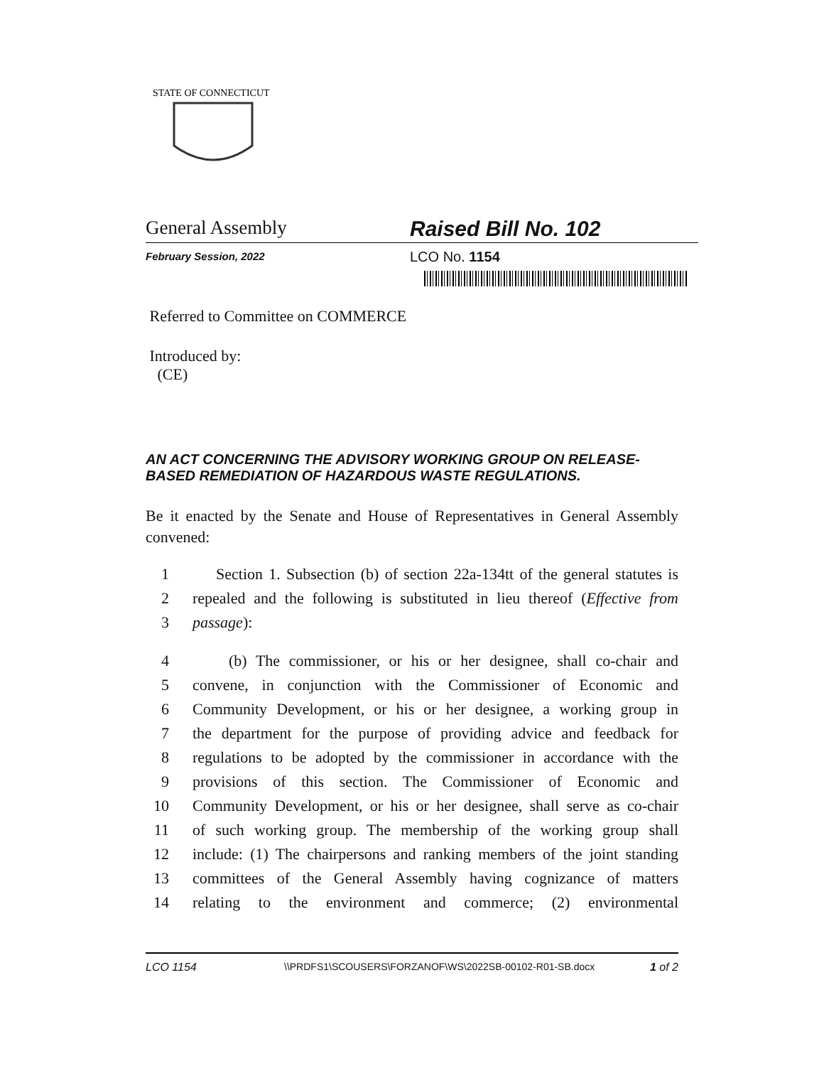STATE OF CONNECTICUT
General Assembly Raised Bill No. 102
February Session, 2022
LCO No. 1154
Referred to Committee on COMMERCE
Introduced by:
(CE)
AN ACT CONCERNING THE ADVISORY WORKING GROUP ON RELEASE-BASED REMEDIATION OF HAZARDOUS WASTE REGULATIONS.
Be it enacted by the Senate and House of Representatives in General Assembly convened:
1 Section 1. Subsection (b) of section 22a-134tt of the general statutes is
2 repealed and the following is substituted in lieu thereof (Effective from
3 passage):
4 (b) The commissioner, or his or her designee, shall co-chair and
5 convene, in conjunction with the Commissioner of Economic and
6 Community Development, or his or her designee, a working group in
7 the department for the purpose of providing advice and feedback for
8 regulations to be adopted by the commissioner in accordance with the
9 provisions of this section. The Commissioner of Economic and
10 Community Development, or his or her designee, shall serve as co-chair
11 of such working group. The membership of the working group shall
12 include: (1) The chairpersons and ranking members of the joint standing
13 committees of the General Assembly having cognizance of matters
14 relating to the environment and commerce; (2) environmental
LCO 1154 \\PRDFS1\SCOUSERS\FORZANOF\WS\2022SB-00102-R01-SB.docx 1 of 2